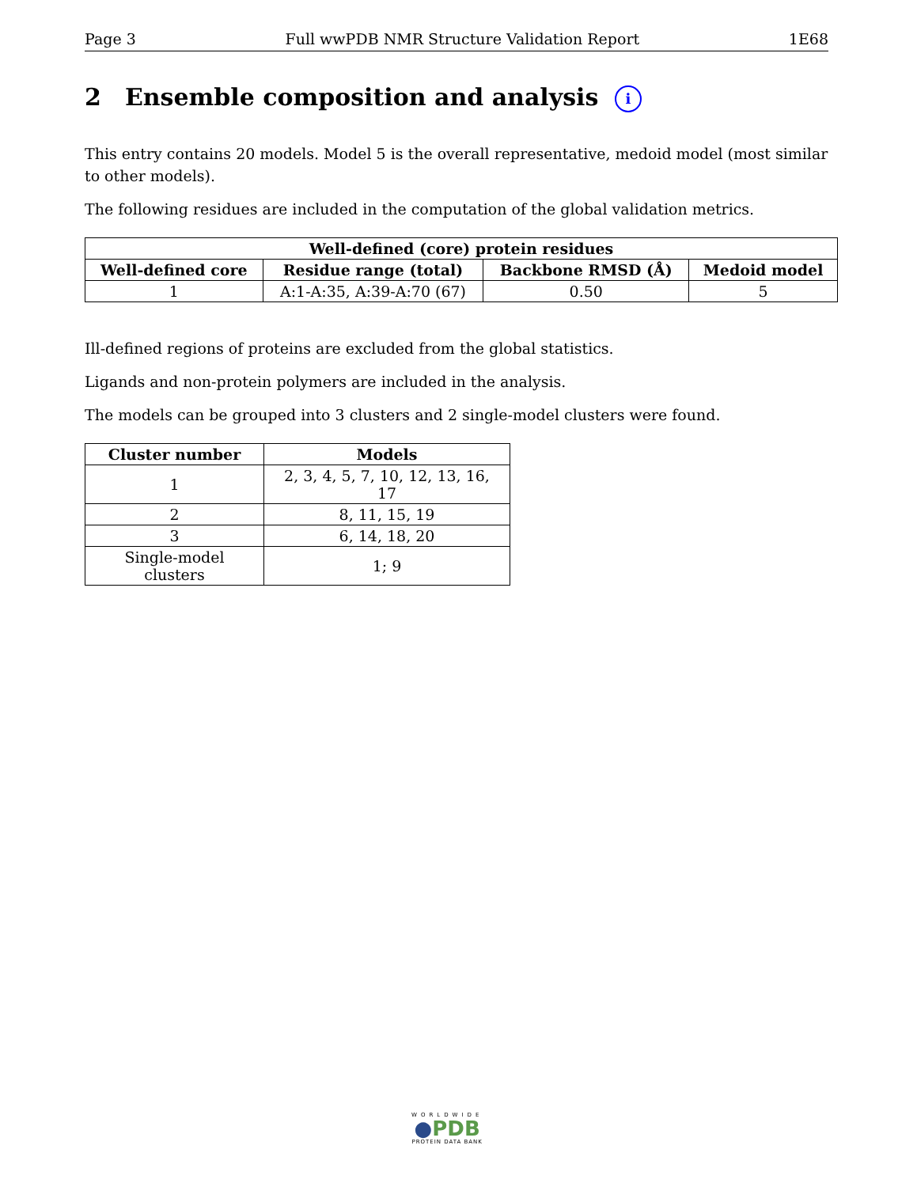Page 3 Full wwPDB NMR Structure Validation Report 1E68
2 Ensemble composition and analysis i
This entry contains 20 models. Model 5 is the overall representative, medoid model (most similar to other models).
The following residues are included in the computation of the global validation metrics.
| Well-defined (core) protein residues | | | |
| --- | --- | --- | --- |
| Well-defined core | Residue range (total) | Backbone RMSD (Å) | Medoid model |
| 1 | A:1-A:35, A:39-A:70 (67) | 0.50 | 5 |
Ill-defined regions of proteins are excluded from the global statistics.
Ligands and non-protein polymers are included in the analysis.
The models can be grouped into 3 clusters and 2 single-model clusters were found.
| Cluster number | Models |
| --- | --- |
| 1 | 2, 3, 4, 5, 7, 10, 12, 13, 16, 17 |
| 2 | 8, 11, 15, 19 |
| 3 | 6, 14, 18, 20 |
| Single-model clusters | 1; 9 |
WORLDWIDE
●PDB
PROTEIN DATA BANK